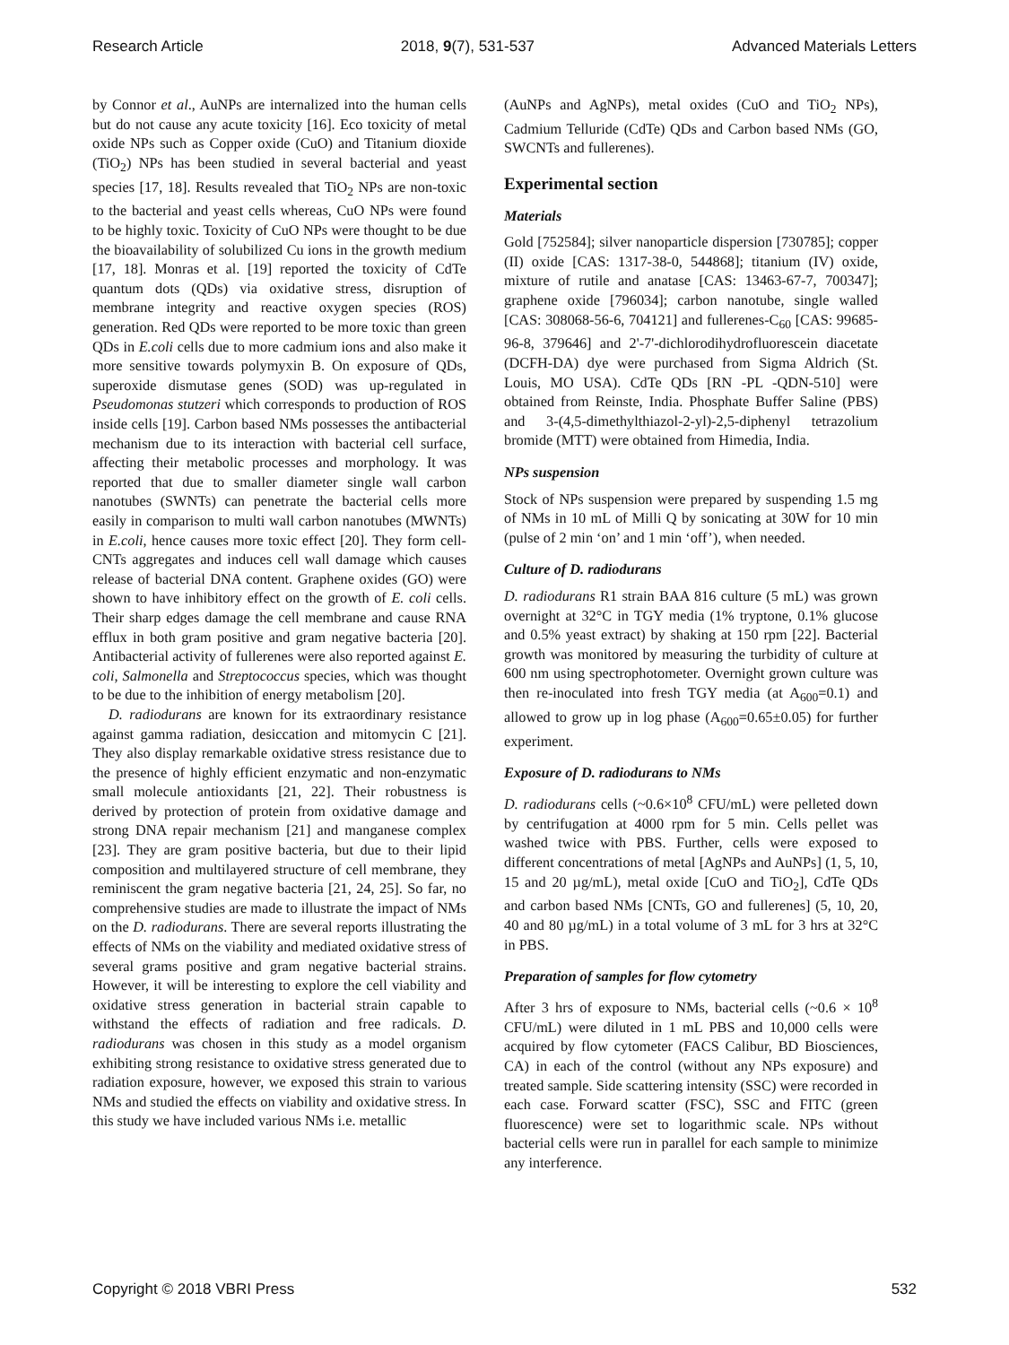Research Article 2018, 9(7), 531-537 Advanced Materials Letters
by Connor et al., AuNPs are internalized into the human cells but do not cause any acute toxicity [16]. Eco toxicity of metal oxide NPs such as Copper oxide (CuO) and Titanium dioxide (TiO<sub>2</sub>) NPs has been studied in several bacterial and yeast species [17, 18]. Results revealed that TiO<sub>2</sub> NPs are non-toxic to the bacterial and yeast cells whereas, CuO NPs were found to be highly toxic. Toxicity of CuO NPs were thought to be due the bioavailability of solubilized Cu ions in the growth medium [17, 18]. Monras et al. [19] reported the toxicity of CdTe quantum dots (QDs) via oxidative stress, disruption of membrane integrity and reactive oxygen species (ROS) generation. Red QDs were reported to be more toxic than green QDs in E.coli cells due to more cadmium ions and also make it more sensitive towards polymyxin B. On exposure of QDs, superoxide dismutase genes (SOD) was up-regulated in Pseudomonas stutzeri which corresponds to production of ROS inside cells [19]. Carbon based NMs possesses the antibacterial mechanism due to its interaction with bacterial cell surface, affecting their metabolic processes and morphology. It was reported that due to smaller diameter single wall carbon nanotubes (SWNTs) can penetrate the bacterial cells more easily in comparison to multi wall carbon nanotubes (MWNTs) in E.coli, hence causes more toxic effect [20]. They form cell-CNTs aggregates and induces cell wall damage which causes release of bacterial DNA content. Graphene oxides (GO) were shown to have inhibitory effect on the growth of E. coli cells. Their sharp edges damage the cell membrane and cause RNA efflux in both gram positive and gram negative bacteria [20]. Antibacterial activity of fullerenes were also reported against E. coli, Salmonella and Streptococcus species, which was thought to be due to the inhibition of energy metabolism [20].
D. radiodurans are known for its extraordinary resistance against gamma radiation, desiccation and mitomycin C [21]. They also display remarkable oxidative stress resistance due to the presence of highly efficient enzymatic and non-enzymatic small molecule antioxidants [21, 22]. Their robustness is derived by protection of protein from oxidative damage and strong DNA repair mechanism [21] and manganese complex [23]. They are gram positive bacteria, but due to their lipid composition and multilayered structure of cell membrane, they reminiscent the gram negative bacteria [21, 24, 25]. So far, no comprehensive studies are made to illustrate the impact of NMs on the D. radiodurans. There are several reports illustrating the effects of NMs on the viability and mediated oxidative stress of several grams positive and gram negative bacterial strains. However, it will be interesting to explore the cell viability and oxidative stress generation in bacterial strain capable to withstand the effects of radiation and free radicals. D. radiodurans was chosen in this study as a model organism exhibiting strong resistance to oxidative stress generated due to radiation exposure, however, we exposed this strain to various NMs and studied the effects on viability and oxidative stress. In this study we have included various NMs i.e. metallic
(AuNPs and AgNPs), metal oxides (CuO and TiO<sub>2</sub> NPs), Cadmium Telluride (CdTe) QDs and Carbon based NMs (GO, SWCNTs and fullerenes).
Experimental section
Materials
Gold [752584]; silver nanoparticle dispersion [730785]; copper (II) oxide [CAS: 1317-38-0, 544868]; titanium (IV) oxide, mixture of rutile and anatase [CAS: 13463-67-7, 700347]; graphene oxide [796034]; carbon nanotube, single walled [CAS: 308068-56-6, 704121] and fullerenes-C<sub>60</sub> [CAS: 99685-96-8, 379646] and 2'-7'-dichlorodihydrofluorescein diacetate (DCFH-DA) dye were purchased from Sigma Aldrich (St. Louis, MO USA). CdTe QDs [RN -PL -QDN-510] were obtained from Reinste, India. Phosphate Buffer Saline (PBS) and 3-(4,5-dimethylthiazol-2-yl)-2,5-diphenyl tetrazolium bromide (MTT) were obtained from Himedia, India.
NPs suspension
Stock of NPs suspension were prepared by suspending 1.5 mg of NMs in 10 mL of Milli Q by sonicating at 30W for 10 min (pulse of 2 min ‘on’ and 1 min ‘off’), when needed.
Culture of D. radiodurans
D. radiodurans R1 strain BAA 816 culture (5 mL) was grown overnight at 32°C in TGY media (1% tryptone, 0.1% glucose and 0.5% yeast extract) by shaking at 150 rpm [22]. Bacterial growth was monitored by measuring the turbidity of culture at 600 nm using spectrophotometer. Overnight grown culture was then re-inoculated into fresh TGY media (at A<sub>600</sub>=0.1) and allowed to grow up in log phase (A<sub>600</sub>=0.65±0.05) for further experiment.
Exposure of D. radiodurans to NMs
D. radiodurans cells (~0.6×10<sup>8</sup> CFU/mL) were pelleted down by centrifugation at 4000 rpm for 5 min. Cells pellet was washed twice with PBS. Further, cells were exposed to different concentrations of metal [AgNPs and AuNPs] (1, 5, 10, 15 and 20 µg/mL), metal oxide [CuO and TiO<sub>2</sub>], CdTe QDs and carbon based NMs [CNTs, GO and fullerenes] (5, 10, 20, 40 and 80 µg/mL) in a total volume of 3 mL for 3 hrs at 32°C in PBS.
Preparation of samples for flow cytometry
After 3 hrs of exposure to NMs, bacterial cells (~0.6 × 10<sup>8</sup> CFU/mL) were diluted in 1 mL PBS and 10,000 cells were acquired by flow cytometer (FACS Calibur, BD Biosciences, CA) in each of the control (without any NPs exposure) and treated sample. Side scattering intensity (SSC) were recorded in each case. Forward scatter (FSC), SSC and FITC (green fluorescence) were set to logarithmic scale. NPs without bacterial cells were run in parallel for each sample to minimize any interference.
Copyright © 2018 VBRI Press 532